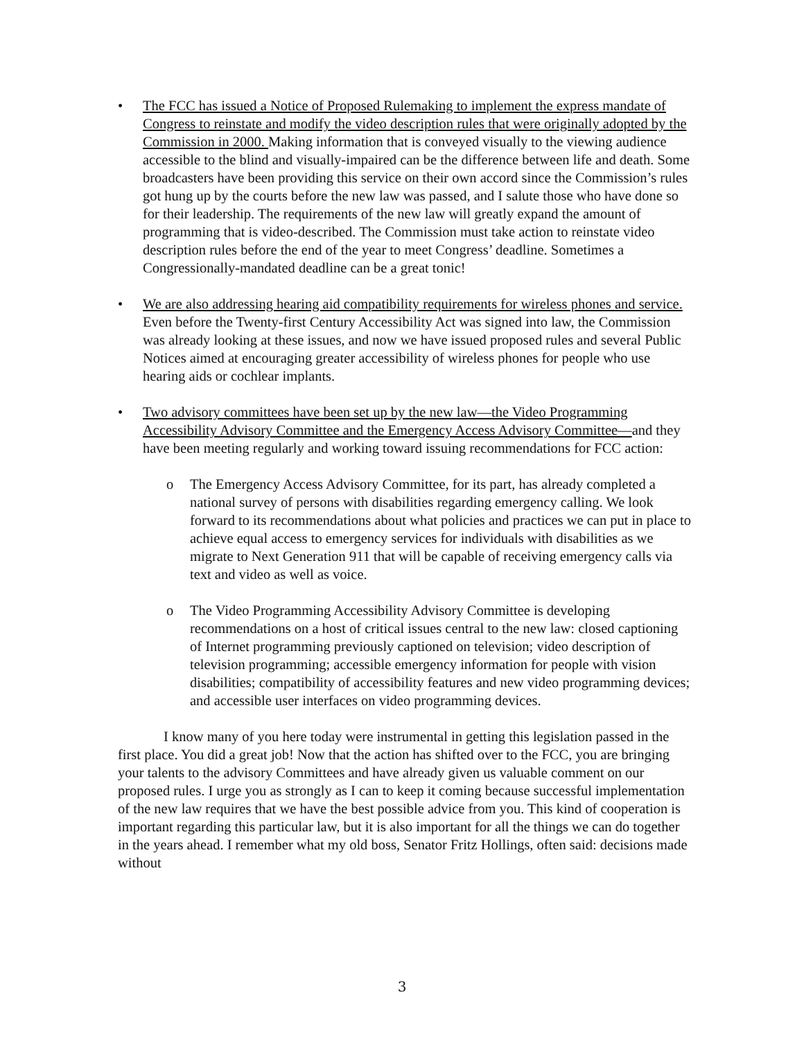• The FCC has issued a Notice of Proposed Rulemaking to implement the express mandate of Congress to reinstate and modify the video description rules that were originally adopted by the Commission in 2000. Making information that is conveyed visually to the viewing audience accessible to the blind and visually-impaired can be the difference between life and death. Some broadcasters have been providing this service on their own accord since the Commission’s rules got hung up by the courts before the new law was passed, and I salute those who have done so for their leadership. The requirements of the new law will greatly expand the amount of programming that is video-described. The Commission must take action to reinstate video description rules before the end of the year to meet Congress’ deadline. Sometimes a Congressionally-mandated deadline can be a great tonic!
• We are also addressing hearing aid compatibility requirements for wireless phones and service. Even before the Twenty-first Century Accessibility Act was signed into law, the Commission was already looking at these issues, and now we have issued proposed rules and several Public Notices aimed at encouraging greater accessibility of wireless phones for people who use hearing aids or cochlear implants.
• Two advisory committees have been set up by the new law—the Video Programming Accessibility Advisory Committee and the Emergency Access Advisory Committee—and they have been meeting regularly and working toward issuing recommendations for FCC action:
o The Emergency Access Advisory Committee, for its part, has already completed a national survey of persons with disabilities regarding emergency calling. We look forward to its recommendations about what policies and practices we can put in place to achieve equal access to emergency services for individuals with disabilities as we migrate to Next Generation 911 that will be capable of receiving emergency calls via text and video as well as voice.
o The Video Programming Accessibility Advisory Committee is developing recommendations on a host of critical issues central to the new law: closed captioning of Internet programming previously captioned on television; video description of television programming; accessible emergency information for people with vision disabilities; compatibility of accessibility features and new video programming devices; and accessible user interfaces on video programming devices.
I know many of you here today were instrumental in getting this legislation passed in the first place. You did a great job! Now that the action has shifted over to the FCC, you are bringing your talents to the advisory Committees and have already given us valuable comment on our proposed rules. I urge you as strongly as I can to keep it coming because successful implementation of the new law requires that we have the best possible advice from you. This kind of cooperation is important regarding this particular law, but it is also important for all the things we can do together in the years ahead. I remember what my old boss, Senator Fritz Hollings, often said: decisions made without
3